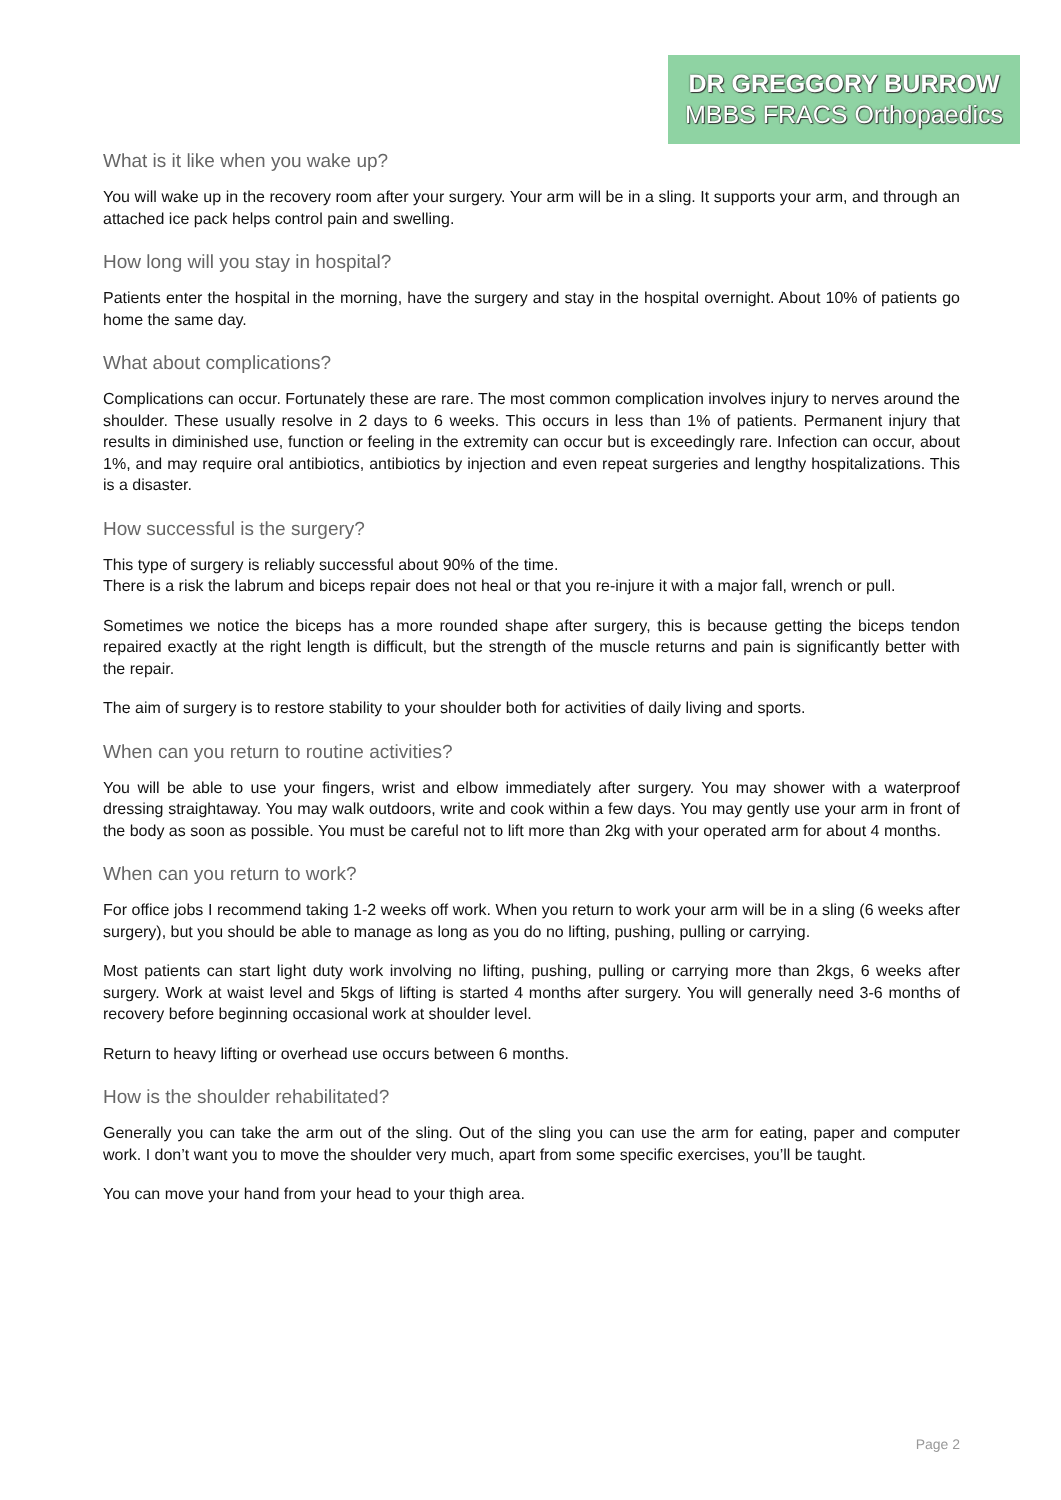DR GREGGORY BURROW
MBBS FRACS Orthopaedics
What is it like when you wake up?
You will wake up in the recovery room after your surgery. Your arm will be in a sling. It supports your arm, and through an attached ice pack helps control pain and swelling.
How long will you stay in hospital?
Patients enter the hospital in the morning, have the surgery and stay in the hospital overnight. About 10% of patients go home the same day.
What about complications?
Complications can occur. Fortunately these are rare. The most common complication involves injury to nerves around the shoulder. These usually resolve in 2 days to 6 weeks. This occurs in less than 1% of patients. Permanent injury that results in diminished use, function or feeling in the extremity can occur but is exceedingly rare. Infection can occur, about 1%, and may require oral antibiotics, antibiotics by injection and even repeat surgeries and lengthy hospitalizations. This is a disaster.
How successful is the surgery?
This type of surgery is reliably successful about 90% of the time.
There is a risk the labrum and biceps repair does not heal or that you re-injure it with a major fall, wrench or pull.
Sometimes we notice the biceps has a more rounded shape after surgery, this is because getting the biceps tendon repaired exactly at the right length is difficult, but the strength of the muscle returns and pain is significantly better with the repair.
The aim of surgery is to restore stability to your shoulder both for activities of daily living and sports.
When can you return to routine activities?
You will be able to use your fingers, wrist and elbow immediately after surgery. You may shower with a waterproof dressing straightaway. You may walk outdoors, write and cook within a few days. You may gently use your arm in front of the body as soon as possible. You must be careful not to lift more than 2kg with your operated arm for about 4 months.
When can you return to work?
For office jobs I recommend taking 1-2 weeks off work. When you return to work your arm will be in a sling (6 weeks after surgery), but you should be able to manage as long as you do no lifting, pushing, pulling or carrying.
Most patients can start light duty work involving no lifting, pushing, pulling or carrying more than 2kgs, 6 weeks after surgery. Work at waist level and 5kgs of lifting is started 4 months after surgery. You will generally need 3-6 months of recovery before beginning occasional work at shoulder level.
Return to heavy lifting or overhead use occurs between 6 months.
How is the shoulder rehabilitated?
Generally you can take the arm out of the sling. Out of the sling you can use the arm for eating, paper and computer work. I don’t want you to move the shoulder very much, apart from some specific exercises, you’ll be taught.
You can move your hand from your head to your thigh area.
Page 2